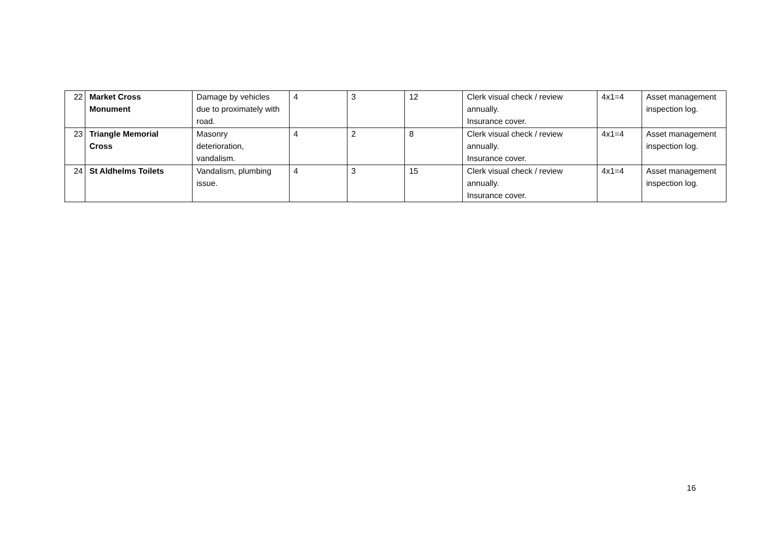| 22 | Market Cross Monument | Damage by vehicles due to proximately with road. | 4 | 3 | 12 | Clerk visual check / review annually. Insurance cover. | 4x1=4 | Asset management inspection log. |
| 23 | Triangle Memorial Cross | Masonry deterioration, vandalism. | 4 | 2 | 8 | Clerk visual check / review annually. Insurance cover. | 4x1=4 | Asset management inspection log. |
| 24 | St Aldhelms Toilets | Vandalism, plumbing issue. | 4 | 3 | 15 | Clerk visual check / review annually. Insurance cover. | 4x1=4 | Asset management inspection log. |
16